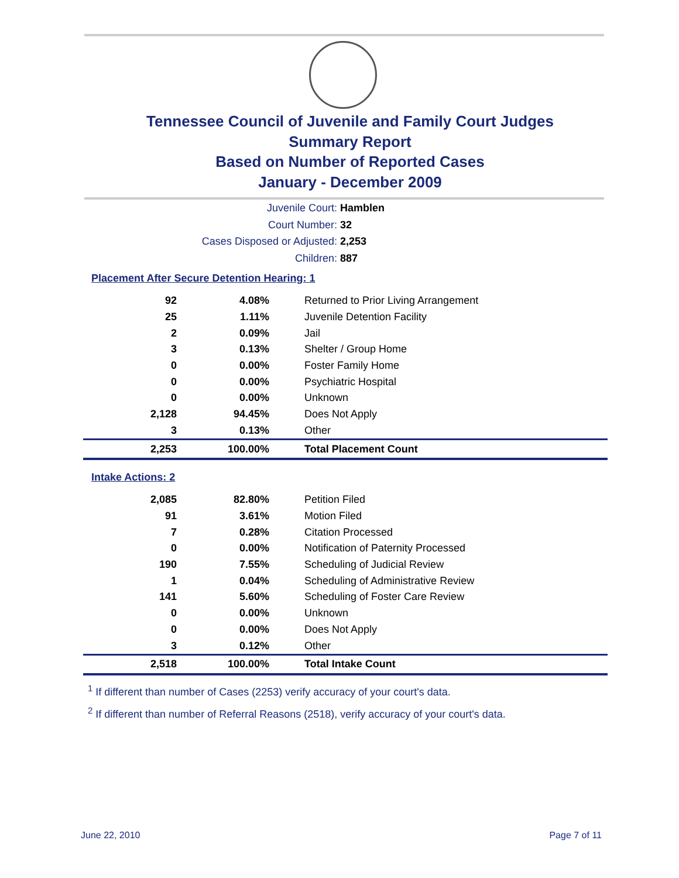Tennessee Council of Juvenile and Family Court Judges
Summary Report
Based on Number of Reported Cases
January - December 2009
Juvenile Court: Hamblen
Court Number: 32
Cases Disposed or Adjusted: 2,253
Children: 887
Placement After Secure Detention Hearing: 1
| 92 | 4.08% | Returned to Prior Living Arrangement |
| 25 | 1.11% | Juvenile Detention Facility |
| 2 | 0.09% | Jail |
| 3 | 0.13% | Shelter / Group Home |
| 0 | 0.00% | Foster Family Home |
| 0 | 0.00% | Psychiatric Hospital |
| 0 | 0.00% | Unknown |
| 2,128 | 94.45% | Does Not Apply |
| 3 | 0.13% | Other |
| 2,253 | 100.00% | Total Placement Count |
Intake Actions: 2
| 2,085 | 82.80% | Petition Filed |
| 91 | 3.61% | Motion Filed |
| 7 | 0.28% | Citation Processed |
| 0 | 0.00% | Notification of Paternity Processed |
| 190 | 7.55% | Scheduling of Judicial Review |
| 1 | 0.04% | Scheduling of Administrative Review |
| 141 | 5.60% | Scheduling of Foster Care Review |
| 0 | 0.00% | Unknown |
| 0 | 0.00% | Does Not Apply |
| 3 | 0.12% | Other |
| 2,518 | 100.00% | Total Intake Count |
<sup>1</sup> If different than number of Cases (2253) verify accuracy of your court's data.
<sup>2</sup> If different than number of Referral Reasons (2518), verify accuracy of your court's data.
June 22, 2010 Page 7 of 11